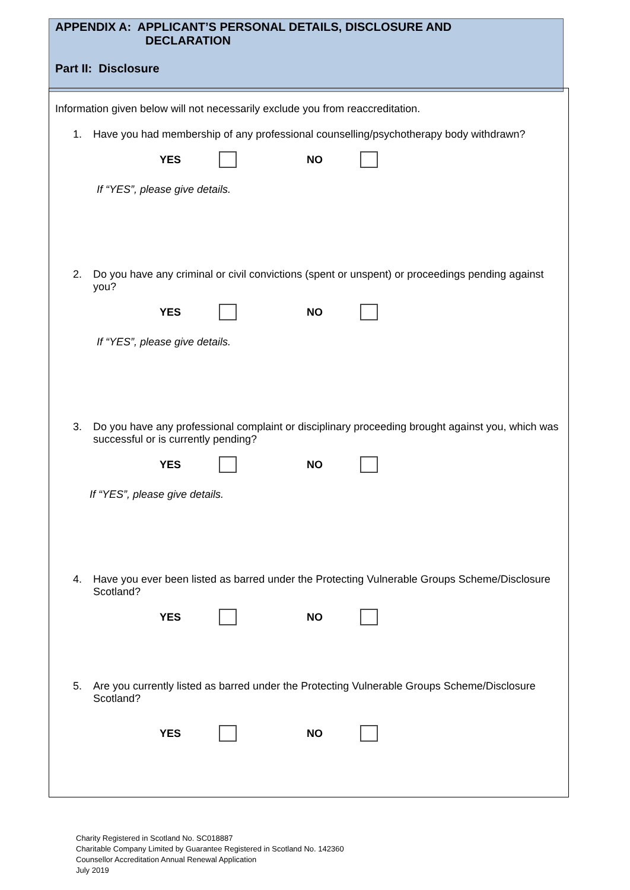APPENDIX A: APPLICANT’S PERSONAL DETAILS, DISCLOSURE AND
DECLARATION
Part II: Disclosure
Information given below will not necessarily exclude you from reaccreditation.
1. Have you had membership of any professional counselling/psychotherapy body withdrawn?
YES NO
If “YES”, please give details.
2. Do you have any criminal or civil convictions (spent or unspent) or proceedings pending against you?
YES NO
If “YES”, please give details.
3. Do you have any professional complaint or disciplinary proceeding brought against you, which was successful or is currently pending?
YES NO
If “YES”, please give details.
4. Have you ever been listed as barred under the Protecting Vulnerable Groups Scheme/Disclosure Scotland?
YES NO
5. Are you currently listed as barred under the Protecting Vulnerable Groups Scheme/Disclosure Scotland?
YES NO
Charity Registered in Scotland No. SC018887
Charitable Company Limited by Guarantee Registered in Scotland No. 142360
Counsellor Accreditation Annual Renewal Application
July 2019